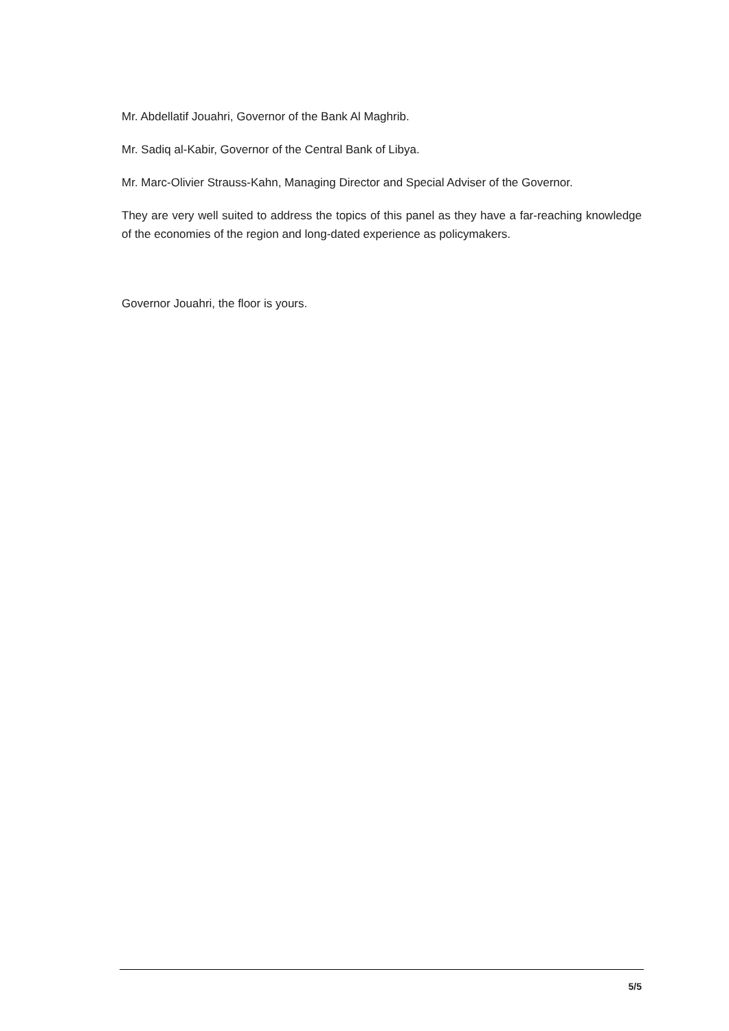Mr. Abdellatif Jouahri, Governor of the Bank Al Maghrib.
Mr. Sadiq al-Kabir, Governor of the Central Bank of Libya.
Mr. Marc-Olivier Strauss-Kahn, Managing Director and Special Adviser of the Governor.
They are very well suited to address the topics of this panel as they have a far-reaching knowledge of the economies of the region and long-dated experience as policymakers.
Governor Jouahri, the floor is yours.
5/5